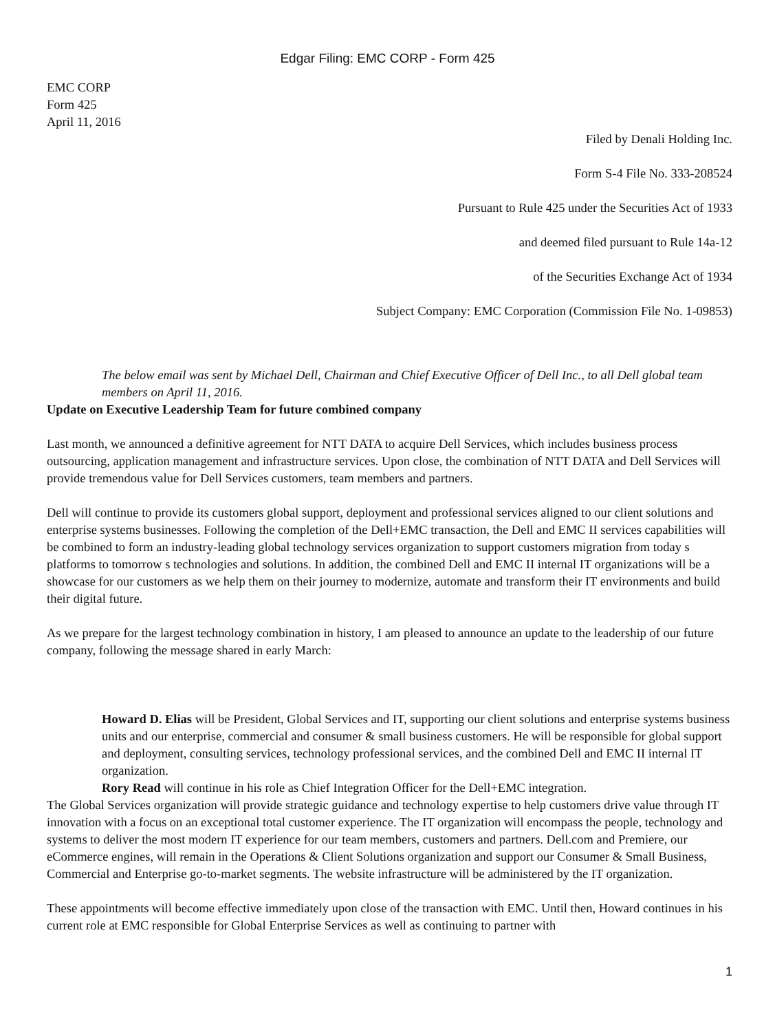Edgar Filing: EMC CORP - Form 425
EMC CORP
Form 425
April 11, 2016
Filed by Denali Holding Inc.
Form S-4 File No. 333-208524
Pursuant to Rule 425 under the Securities Act of 1933
and deemed filed pursuant to Rule 14a-12
of the Securities Exchange Act of 1934
Subject Company: EMC Corporation (Commission File No. 1-09853)
The below email was sent by Michael Dell, Chairman and Chief Executive Officer of Dell Inc., to all Dell global team members on April 11, 2016.
Update on Executive Leadership Team for future combined company
Last month, we announced a definitive agreement for NTT DATA to acquire Dell Services, which includes business process outsourcing, application management and infrastructure services. Upon close, the combination of NTT DATA and Dell Services will provide tremendous value for Dell Services customers, team members and partners.
Dell will continue to provide its customers global support, deployment and professional services aligned to our client solutions and enterprise systems businesses. Following the completion of the Dell+EMC transaction, the Dell and EMC II services capabilities will be combined to form an industry-leading global technology services organization to support customers migration from today s platforms to tomorrow s technologies and solutions. In addition, the combined Dell and EMC II internal IT organizations will be a showcase for our customers as we help them on their journey to modernize, automate and transform their IT environments and build their digital future.
As we prepare for the largest technology combination in history, I am pleased to announce an update to the leadership of our future company, following the message shared in early March:
Howard D. Elias will be President, Global Services and IT, supporting our client solutions and enterprise systems business units and our enterprise, commercial and consumer & small business customers. He will be responsible for global support and deployment, consulting services, technology professional services, and the combined Dell and EMC II internal IT organization.
Rory Read will continue in his role as Chief Integration Officer for the Dell+EMC integration.
The Global Services organization will provide strategic guidance and technology expertise to help customers drive value through IT innovation with a focus on an exceptional total customer experience. The IT organization will encompass the people, technology and systems to deliver the most modern IT experience for our team members, customers and partners. Dell.com and Premiere, our eCommerce engines, will remain in the Operations & Client Solutions organization and support our Consumer & Small Business, Commercial and Enterprise go-to-market segments. The website infrastructure will be administered by the IT organization.
These appointments will become effective immediately upon close of the transaction with EMC. Until then, Howard continues in his current role at EMC responsible for Global Enterprise Services as well as continuing to partner with
1